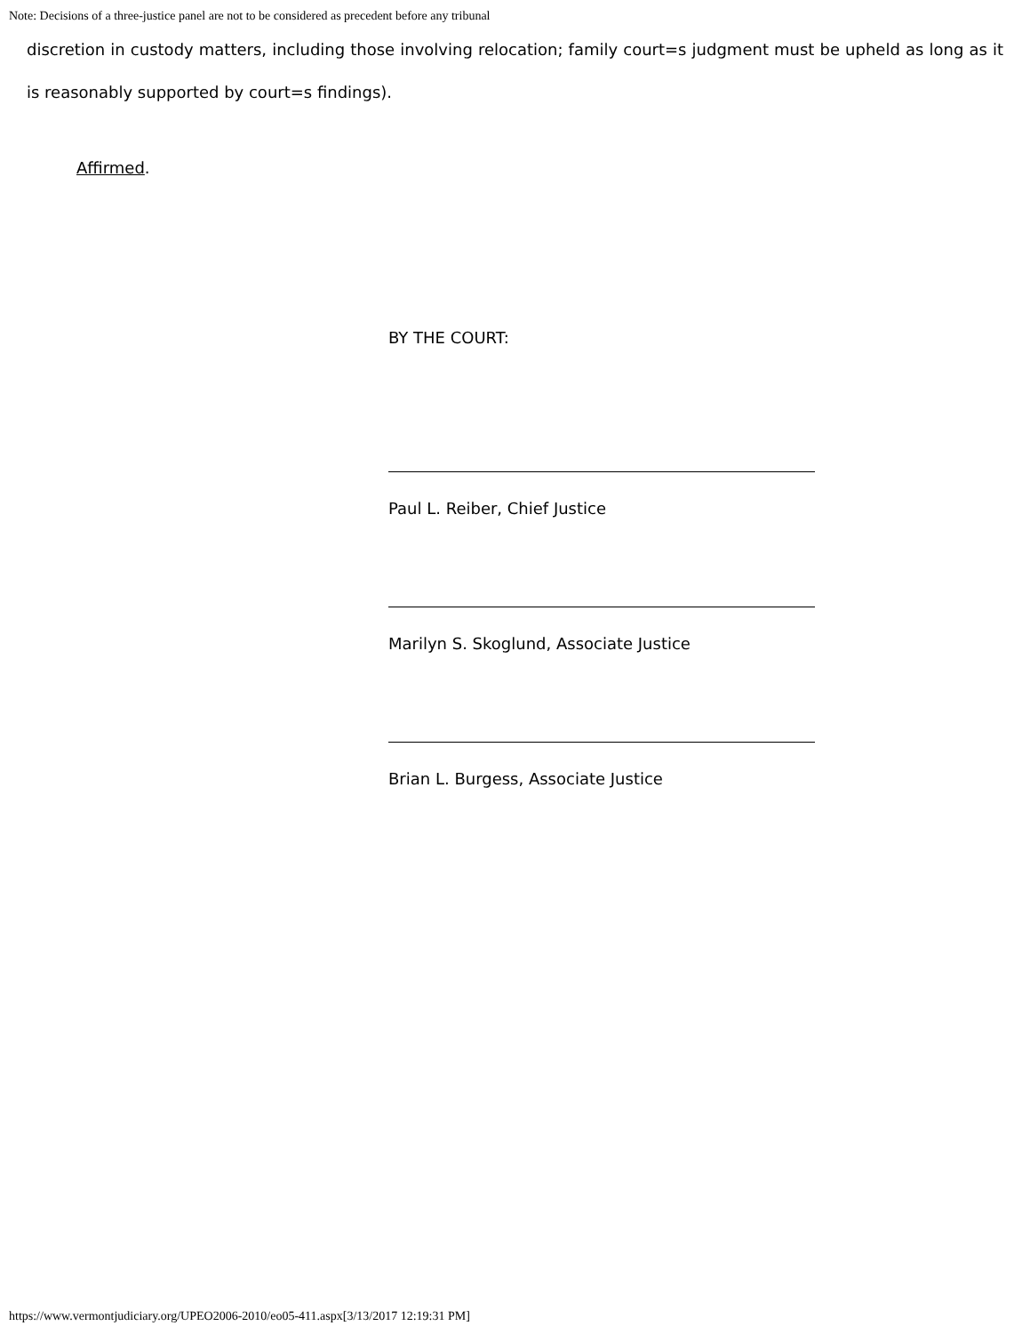Note: Decisions of a three-justice panel are not to be considered as precedent before any tribunal
discretion in custody matters, including those involving relocation; family court=s judgment must be upheld as long as it is reasonably supported by court=s findings).
Affirmed.
BY THE COURT:
Paul L. Reiber, Chief Justice
Marilyn S. Skoglund, Associate Justice
Brian L. Burgess, Associate Justice
https://www.vermontjudiciary.org/UPEO2006-2010/eo05-411.aspx[3/13/2017 12:19:31 PM]